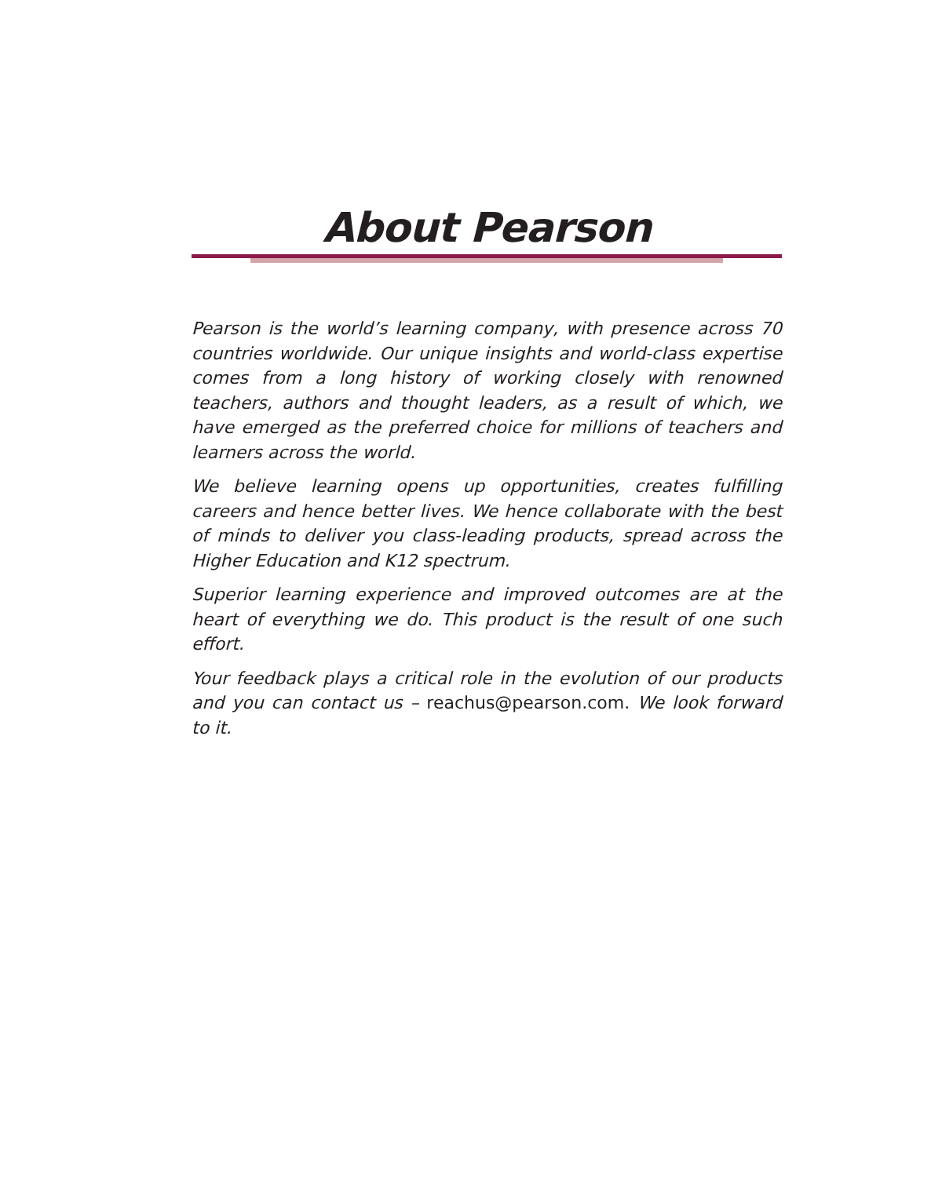About Pearson
Pearson is the world’s learning company, with presence across 70 countries worldwide. Our unique insights and world-class expertise comes from a long history of working closely with renowned teachers, authors and thought leaders, as a result of which, we have emerged as the preferred choice for millions of teachers and learners across the world.
We believe learning opens up opportunities, creates fulfilling careers and hence better lives. We hence collaborate with the best of minds to deliver you class-leading products, spread across the Higher Education and K12 spectrum.
Superior learning experience and improved outcomes are at the heart of everything we do. This product is the result of one such effort.
Your feedback plays a critical role in the evolution of our products and you can contact us – reachus@pearson.com. We look forward to it.